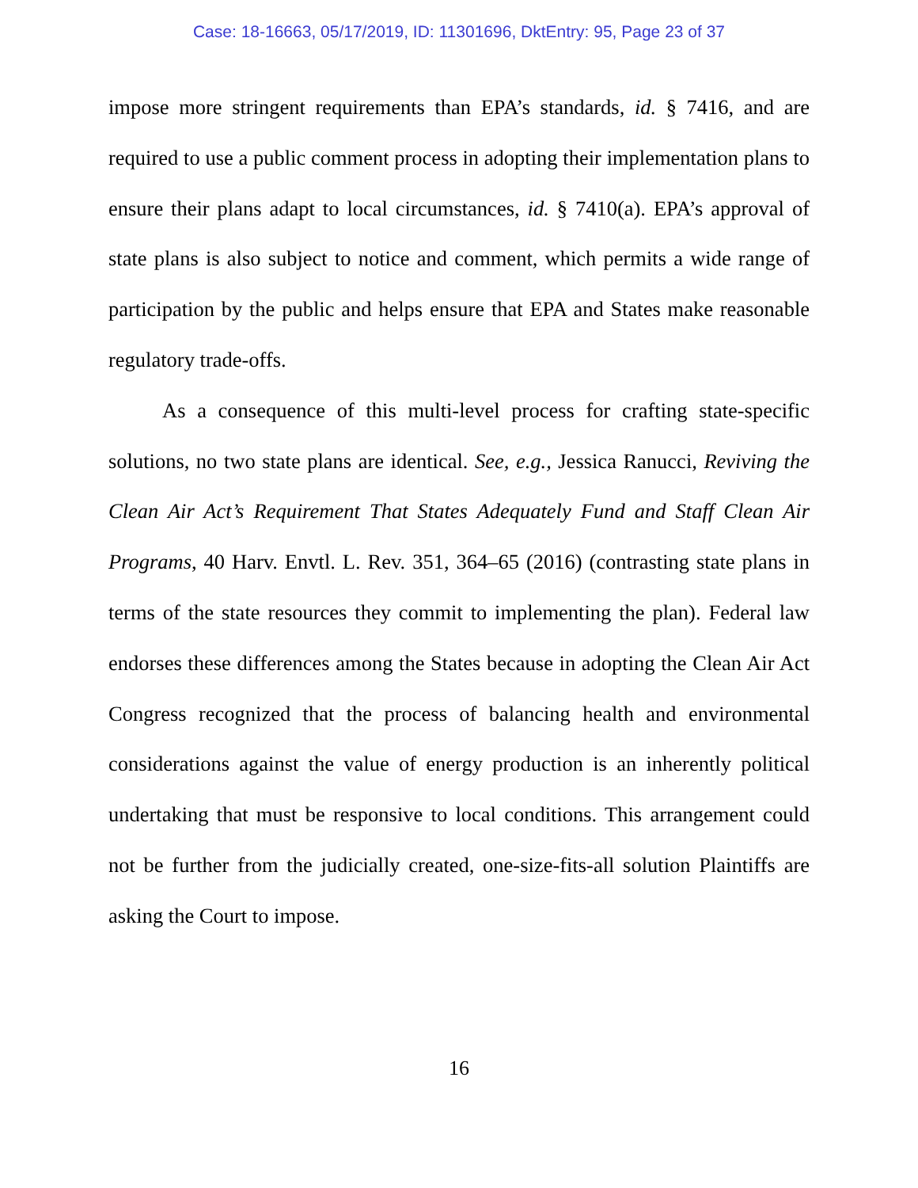Case: 18-16663, 05/17/2019, ID: 11301696, DktEntry: 95, Page 23 of 37
impose more stringent requirements than EPA’s standards, id. § 7416, and are required to use a public comment process in adopting their implementation plans to ensure their plans adapt to local circumstances, id. § 7410(a). EPA’s approval of state plans is also subject to notice and comment, which permits a wide range of participation by the public and helps ensure that EPA and States make reasonable regulatory trade-offs.
As a consequence of this multi-level process for crafting state-specific solutions, no two state plans are identical. See, e.g., Jessica Ranucci, Reviving the Clean Air Act’s Requirement That States Adequately Fund and Staff Clean Air Programs, 40 Harv. Envtl. L. Rev. 351, 364–65 (2016) (contrasting state plans in terms of the state resources they commit to implementing the plan). Federal law endorses these differences among the States because in adopting the Clean Air Act Congress recognized that the process of balancing health and environmental considerations against the value of energy production is an inherently political undertaking that must be responsive to local conditions. This arrangement could not be further from the judicially created, one-size-fits-all solution Plaintiffs are asking the Court to impose.
16